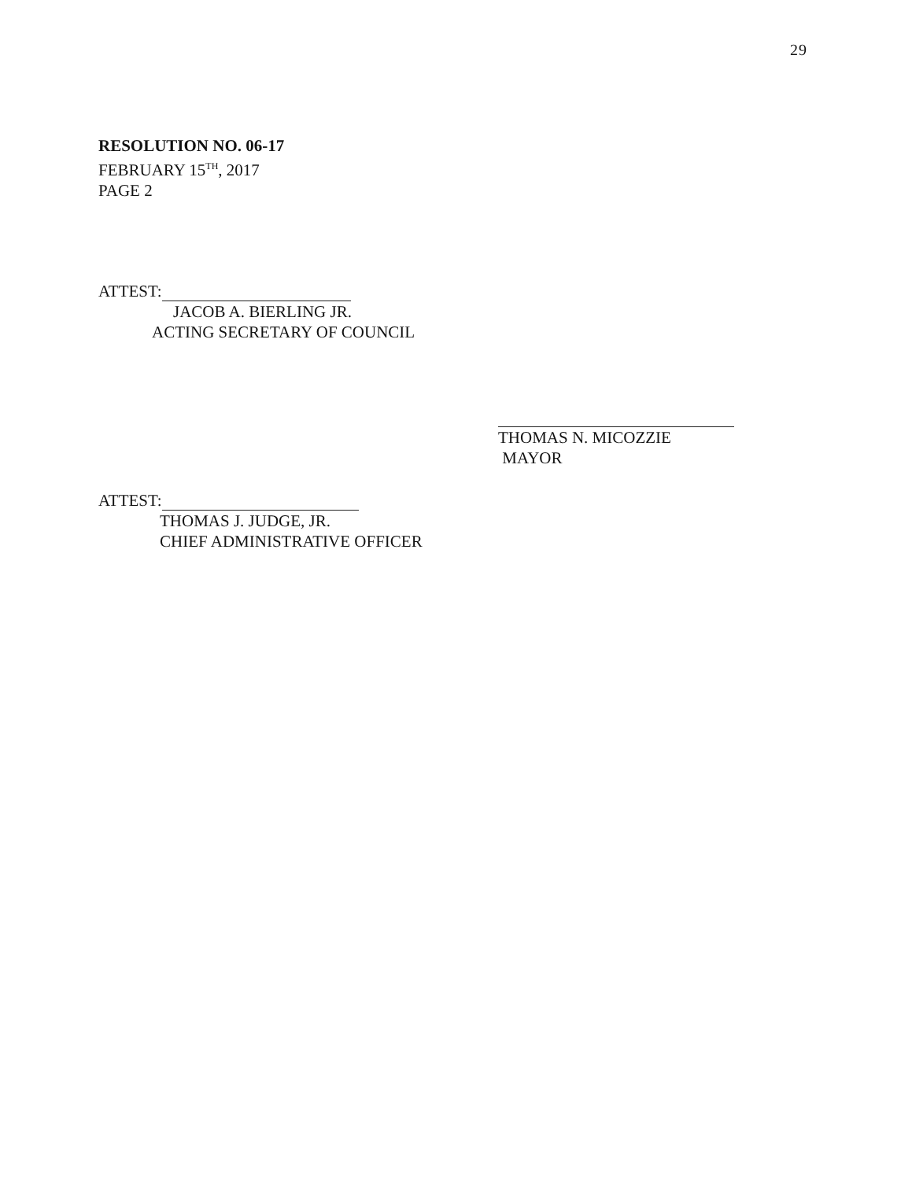29
RESOLUTION NO. 06-17
FEBRUARY 15<sup>TH</sup>, 2017
PAGE 2
ATTEST:
JACOB A. BIERLING JR.
ACTING SECRETARY OF COUNCIL
THOMAS N. MICOZZIE
MAYOR
ATTEST:
THOMAS J. JUDGE, JR.
CHIEF ADMINISTRATIVE OFFICER